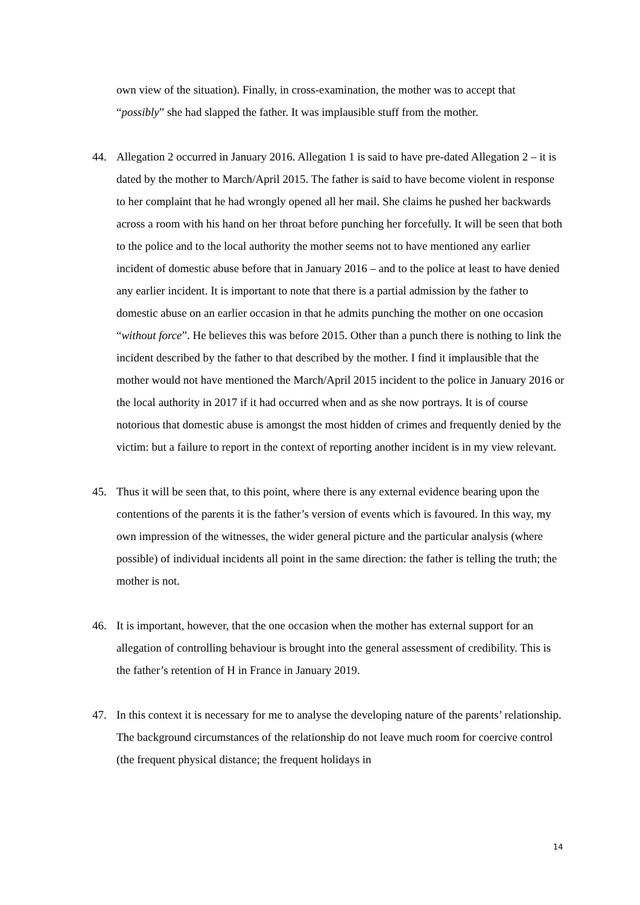own view of the situation). Finally, in cross-examination, the mother was to accept that “possibly” she had slapped the father. It was implausible stuff from the mother.
44. Allegation 2 occurred in January 2016. Allegation 1 is said to have pre-dated Allegation 2 – it is dated by the mother to March/April 2015. The father is said to have become violent in response to her complaint that he had wrongly opened all her mail. She claims he pushed her backwards across a room with his hand on her throat before punching her forcefully. It will be seen that both to the police and to the local authority the mother seems not to have mentioned any earlier incident of domestic abuse before that in January 2016 – and to the police at least to have denied any earlier incident. It is important to note that there is a partial admission by the father to domestic abuse on an earlier occasion in that he admits punching the mother on one occasion “without force”. He believes this was before 2015. Other than a punch there is nothing to link the incident described by the father to that described by the mother. I find it implausible that the mother would not have mentioned the March/April 2015 incident to the police in January 2016 or the local authority in 2017 if it had occurred when and as she now portrays. It is of course notorious that domestic abuse is amongst the most hidden of crimes and frequently denied by the victim: but a failure to report in the context of reporting another incident is in my view relevant.
45. Thus it will be seen that, to this point, where there is any external evidence bearing upon the contentions of the parents it is the father’s version of events which is favoured. In this way, my own impression of the witnesses, the wider general picture and the particular analysis (where possible) of individual incidents all point in the same direction: the father is telling the truth; the mother is not.
46. It is important, however, that the one occasion when the mother has external support for an allegation of controlling behaviour is brought into the general assessment of credibility. This is the father’s retention of H in France in January 2019.
47. In this context it is necessary for me to analyse the developing nature of the parents’ relationship. The background circumstances of the relationship do not leave much room for coercive control (the frequent physical distance; the frequent holidays in
14